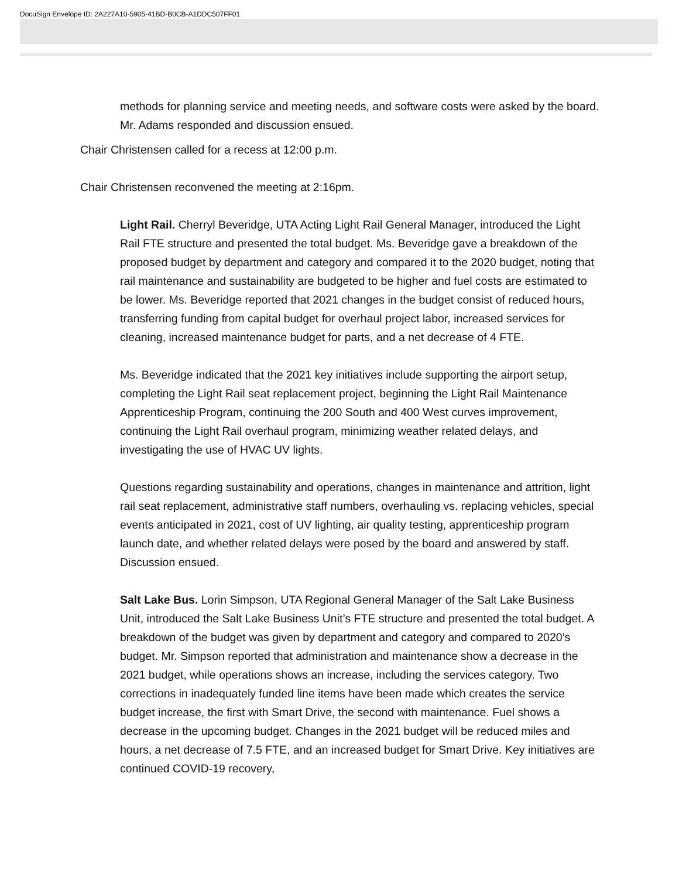DocuSign Envelope ID: 2A227A10-5905-41BD-B0CB-A1DDC507FF01
methods for planning service and meeting needs, and software costs were asked by the board. Mr. Adams responded and discussion ensued.
Chair Christensen called for a recess at 12:00 p.m.
Chair Christensen reconvened the meeting at 2:16pm.
Light Rail. Cherryl Beveridge, UTA Acting Light Rail General Manager, introduced the Light Rail FTE structure and presented the total budget. Ms. Beveridge gave a breakdown of the proposed budget by department and category and compared it to the 2020 budget, noting that rail maintenance and sustainability are budgeted to be higher and fuel costs are estimated to be lower. Ms. Beveridge reported that 2021 changes in the budget consist of reduced hours, transferring funding from capital budget for overhaul project labor, increased services for cleaning, increased maintenance budget for parts, and a net decrease of 4 FTE.
Ms. Beveridge indicated that the 2021 key initiatives include supporting the airport setup, completing the Light Rail seat replacement project, beginning the Light Rail Maintenance Apprenticeship Program, continuing the 200 South and 400 West curves improvement, continuing the Light Rail overhaul program, minimizing weather related delays, and investigating the use of HVAC UV lights.
Questions regarding sustainability and operations, changes in maintenance and attrition, light rail seat replacement, administrative staff numbers, overhauling vs. replacing vehicles, special events anticipated in 2021, cost of UV lighting, air quality testing, apprenticeship program launch date, and whether related delays were posed by the board and answered by staff. Discussion ensued.
Salt Lake Bus. Lorin Simpson, UTA Regional General Manager of the Salt Lake Business Unit, introduced the Salt Lake Business Unit’s FTE structure and presented the total budget. A breakdown of the budget was given by department and category and compared to 2020’s budget. Mr. Simpson reported that administration and maintenance show a decrease in the 2021 budget, while operations shows an increase, including the services category. Two corrections in inadequately funded line items have been made which creates the service budget increase, the first with Smart Drive, the second with maintenance. Fuel shows a decrease in the upcoming budget. Changes in the 2021 budget will be reduced miles and hours, a net decrease of 7.5 FTE, and an increased budget for Smart Drive. Key initiatives are continued COVID-19 recovery,